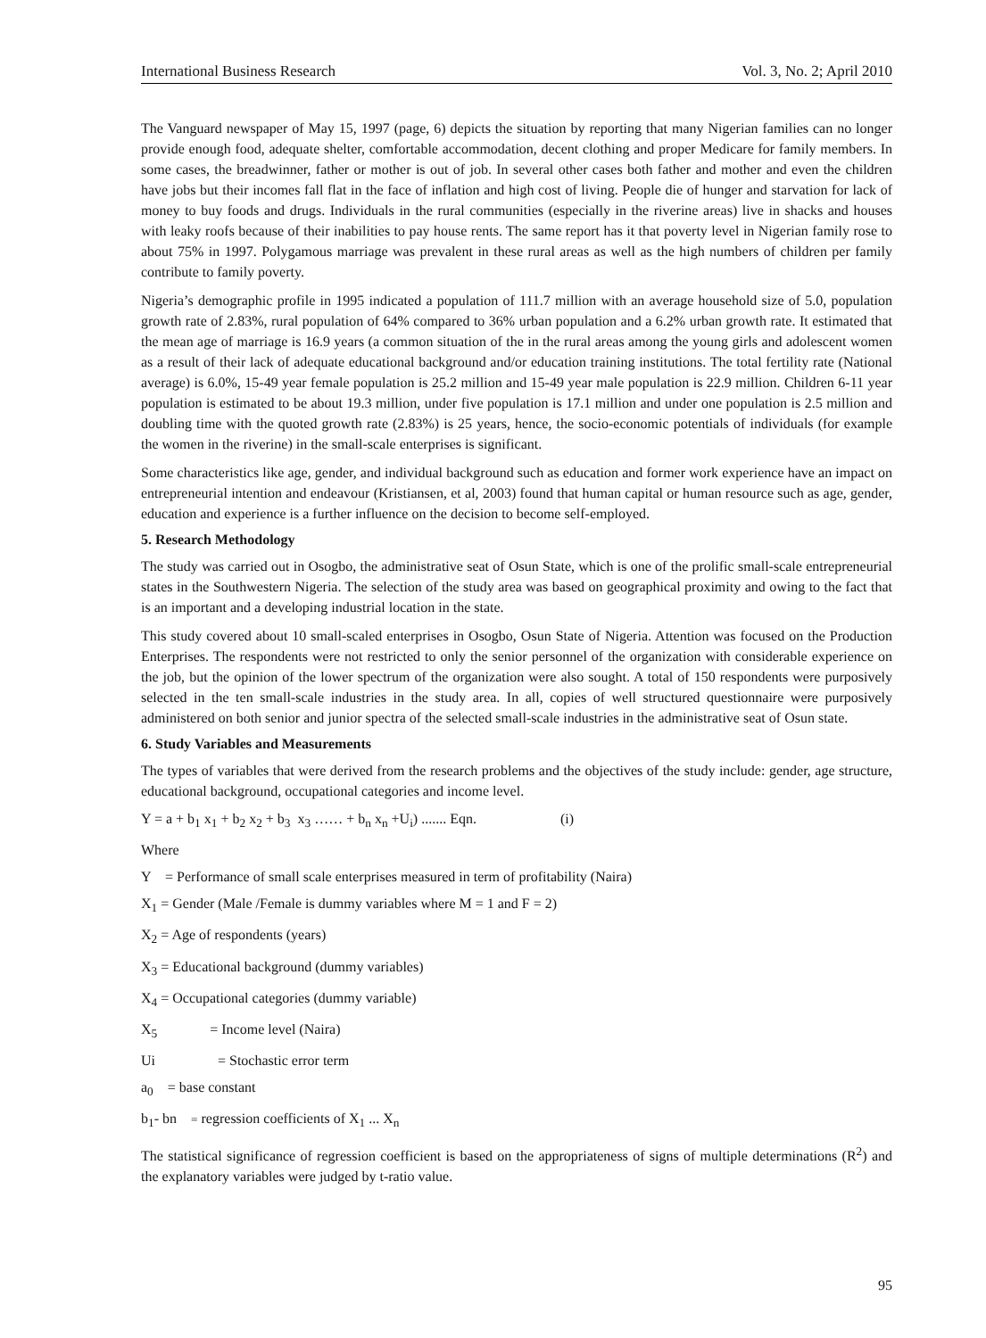International Business Research Vol. 3, No. 2; April 2010
The Vanguard newspaper of May 15, 1997 (page, 6) depicts the situation by reporting that many Nigerian families can no longer provide enough food, adequate shelter, comfortable accommodation, decent clothing and proper Medicare for family members. In some cases, the breadwinner, father or mother is out of job. In several other cases both father and mother and even the children have jobs but their incomes fall flat in the face of inflation and high cost of living. People die of hunger and starvation for lack of money to buy foods and drugs. Individuals in the rural communities (especially in the riverine areas) live in shacks and houses with leaky roofs because of their inabilities to pay house rents. The same report has it that poverty level in Nigerian family rose to about 75% in 1997. Polygamous marriage was prevalent in these rural areas as well as the high numbers of children per family contribute to family poverty.
Nigeria’s demographic profile in 1995 indicated a population of 111.7 million with an average household size of 5.0, population growth rate of 2.83%, rural population of 64% compared to 36% urban population and a 6.2% urban growth rate. It estimated that the mean age of marriage is 16.9 years (a common situation of the in the rural areas among the young girls and adolescent women as a result of their lack of adequate educational background and/or education training institutions. The total fertility rate (National average) is 6.0%, 15-49 year female population is 25.2 million and 15-49 year male population is 22.9 million. Children 6-11 year population is estimated to be about 19.3 million, under five population is 17.1 million and under one population is 2.5 million and doubling time with the quoted growth rate (2.83%) is 25 years, hence, the socio-economic potentials of individuals (for example the women in the riverine) in the small-scale enterprises is significant.
Some characteristics like age, gender, and individual background such as education and former work experience have an impact on entrepreneurial intention and endeavour (Kristiansen, et al, 2003) found that human capital or human resource such as age, gender, education and experience is a further influence on the decision to become self-employed.
5. Research Methodology
The study was carried out in Osogbo, the administrative seat of Osun State, which is one of the prolific small-scale entrepreneurial states in the Southwestern Nigeria. The selection of the study area was based on geographical proximity and owing to the fact that is an important and a developing industrial location in the state.
This study covered about 10 small-scaled enterprises in Osogbo, Osun State of Nigeria. Attention was focused on the Production Enterprises. The respondents were not restricted to only the senior personnel of the organization with considerable experience on the job, but the opinion of the lower spectrum of the organization were also sought. A total of 150 respondents were purposively selected in the ten small-scale industries in the study area. In all, copies of well structured questionnaire were purposively administered on both senior and junior spectra of the selected small-scale industries in the administrative seat of Osun state.
6. Study Variables and Measurements
The types of variables that were derived from the research problems and the objectives of the study include: gender, age structure, educational background, occupational categories and income level.
Y = a + b<sub>1</sub> x<sub>1</sub> + b<sub>2</sub> x<sub>2</sub> + b<sub>3</sub> x<sub>3</sub> …… + b<sub>n</sub> x<sub>n</sub> +U<sub>i</sub>) ....... Eqn. (i)
Where
Y = Performance of small scale enterprises measured in term of profitability (Naira)
X<sub>1</sub> = Gender (Male /Female is dummy variables where M = 1 and F = 2)
X<sub>2</sub> = Age of respondents (years)
X<sub>3</sub> = Educational background (dummy variables)
X<sub>4</sub> = Occupational categories (dummy variable)
X<sub>5</sub> = Income level (Naira)
Ui = Stochastic error term
a<sub>0</sub> = base constant
b<sub>1</sub>- bn = regression coefficients of X<sub>1</sub> ... X<sub>n</sub>
The statistical significance of regression coefficient is based on the appropriateness of signs of multiple determinations (R<sup>2</sup>) and the explanatory variables were judged by t-ratio value.
95